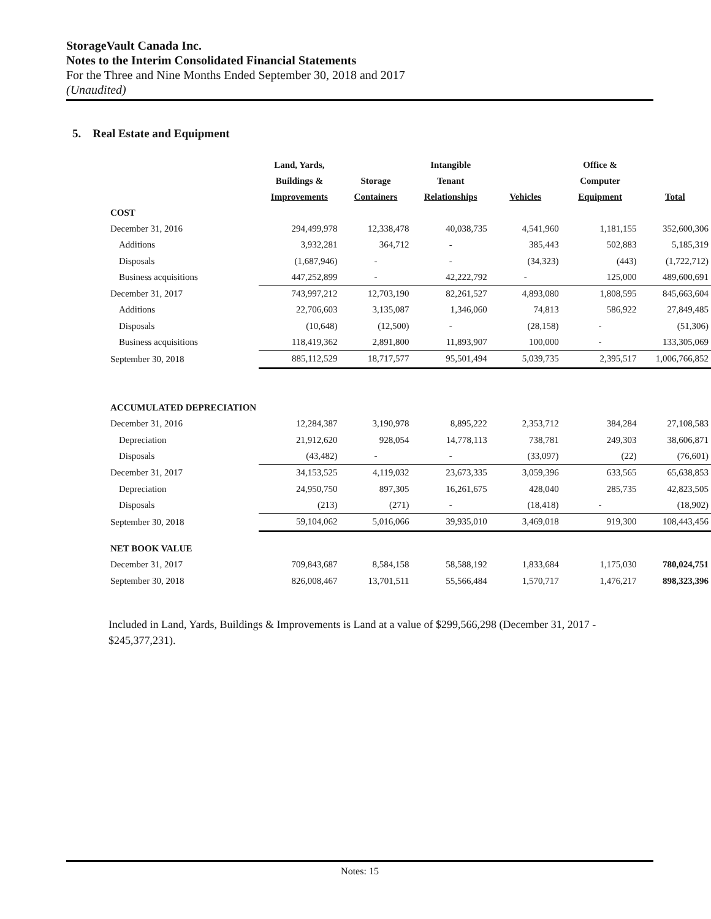StorageVault Canada Inc.
Notes to the Interim Consolidated Financial Statements
For the Three and Nine Months Ended September 30, 2018 and 2017
(Unaudited)
5. Real Estate and Equipment
| | Land, Yards, Buildings & Improvements | Storage Containers | Intangible Tenant Relationships | Vehicles | Office & Computer Equipment | Total |
| --- | --- | --- | --- | --- | --- | --- |
| COST | | | | | | |
| December 31, 2016 | 294,499,978 | 12,338,478 | 40,038,735 | 4,541,960 | 1,181,155 | 352,600,306 |
| Additions | 3,932,281 | 364,712 | - | 385,443 | 502,883 | 5,185,319 |
| Disposals | (1,687,946) | - | - | (34,323) | (443) | (1,722,712) |
| Business acquisitions | 447,252,899 | - | 42,222,792 | - | 125,000 | 489,600,691 |
| December 31, 2017 | 743,997,212 | 12,703,190 | 82,261,527 | 4,893,080 | 1,808,595 | 845,663,604 |
| Additions | 22,706,603 | 3,135,087 | 1,346,060 | 74,813 | 586,922 | 27,849,485 |
| Disposals | (10,648) | (12,500) | - | (28,158) | - | (51,306) |
| Business acquisitions | 118,419,362 | 2,891,800 | 11,893,907 | 100,000 | - | 133,305,069 |
| September 30, 2018 | 885,112,529 | 18,717,577 | 95,501,494 | 5,039,735 | 2,395,517 | 1,006,766,852 |
| ACCUMULATED DEPRECIATION | | | | | | |
| December 31, 2016 | 12,284,387 | 3,190,978 | 8,895,222 | 2,353,712 | 384,284 | 27,108,583 |
| Depreciation | 21,912,620 | 928,054 | 14,778,113 | 738,781 | 249,303 | 38,606,871 |
| Disposals | (43,482) | - | - | (33,097) | (22) | (76,601) |
| December 31, 2017 | 34,153,525 | 4,119,032 | 23,673,335 | 3,059,396 | 633,565 | 65,638,853 |
| Depreciation | 24,950,750 | 897,305 | 16,261,675 | 428,040 | 285,735 | 42,823,505 |
| Disposals | (213) | (271) | - | (18,418) | - | (18,902) |
| September 30, 2018 | 59,104,062 | 5,016,066 | 39,935,010 | 3,469,018 | 919,300 | 108,443,456 |
| NET BOOK VALUE | | | | | | |
| December 31, 2017 | 709,843,687 | 8,584,158 | 58,588,192 | 1,833,684 | 1,175,030 | 780,024,751 |
| September 30, 2018 | 826,008,467 | 13,701,511 | 55,566,484 | 1,570,717 | 1,476,217 | 898,323,396 |
Included in Land, Yards, Buildings & Improvements is Land at a value of $299,566,298 (December 31, 2017 - $245,377,231).
Notes: 15